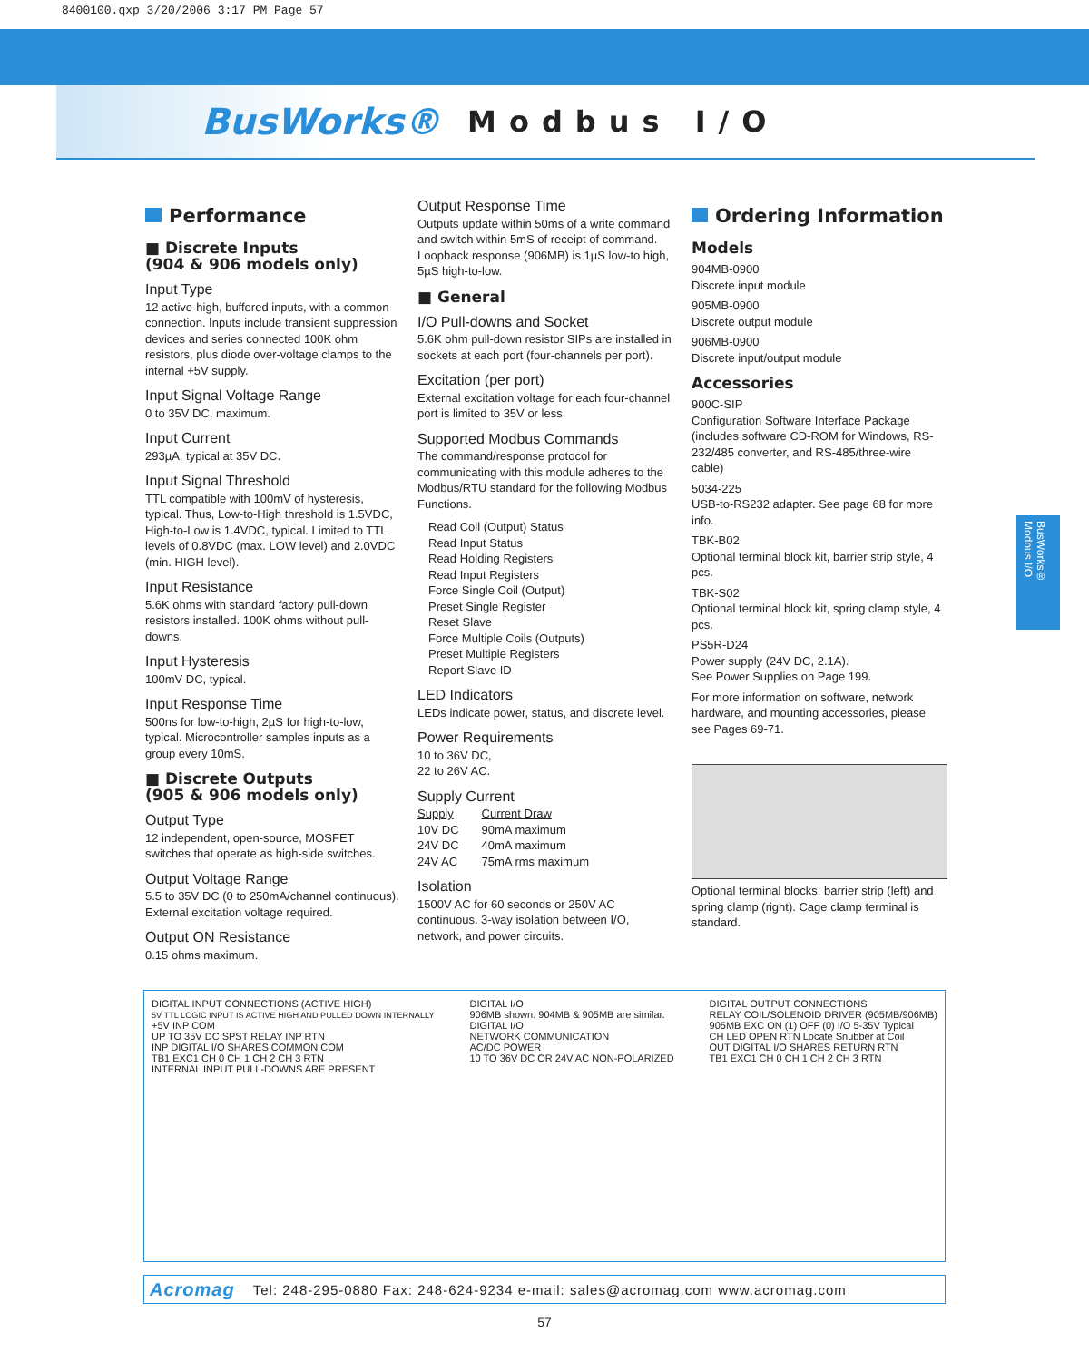8400100.qxp 3/20/2006 3:17 PM Page 57
BusWorks® Modbus I/O
BusWorks® Modbus I/O
Performance
■ Discrete Inputs
(904 & 906 models only)
Input Type
12 active-high, buffered inputs, with a common connection. Inputs include transient suppression devices and series connected 100K ohm resistors, plus diode over-voltage clamps to the internal +5V supply.
Input Signal Voltage Range
0 to 35V DC, maximum.
Input Current
293µA, typical at 35V DC.
Input Signal Threshold
TTL compatible with 100mV of hysteresis, typical. Thus, Low-to-High threshold is 1.5VDC, High-to-Low is 1.4VDC, typical. Limited to TTL levels of 0.8VDC (max. LOW level) and 2.0VDC (min. HIGH level).
Input Resistance
5.6K ohms with standard factory pull-down resistors installed. 100K ohms without pull-downs.
Input Hysteresis
100mV DC, typical.
Input Response Time
500ns for low-to-high, 2µS for high-to-low, typical. Microcontroller samples inputs as a group every 10mS.
■ Discrete Outputs
(905 & 906 models only)
Output Type
12 independent, open-source, MOSFET switches that operate as high-side switches.
Output Voltage Range
5.5 to 35V DC (0 to 250mA/channel continuous). External excitation voltage required.
Output ON Resistance
0.15 ohms maximum.
Output Response Time
Outputs update within 50ms of a write command and switch within 5mS of receipt of command. Loopback response (906MB) is 1µS low-to high, 5µS high-to-low.
■ General
I/O Pull-downs and Socket
5.6K ohm pull-down resistor SIPs are installed in sockets at each port (four-channels per port).
Excitation (per port)
External excitation voltage for each four-channel port is limited to 35V or less.
Supported Modbus Commands
The command/response protocol for communicating with this module adheres to the Modbus/RTU standard for the following Modbus Functions.
Read Coil (Output) Status
Read Input Status
Read Holding Registers
Read Input Registers
Force Single Coil (Output)
Preset Single Register
Reset Slave
Force Multiple Coils (Outputs)
Preset Multiple Registers
Report Slave ID
LED Indicators
LEDs indicate power, status, and discrete level.
Power Requirements
10 to 36V DC,
22 to 26V AC.
Supply Current
| Supply | Current Draw |
| 10V DC | 90mA maximum |
| 24V DC | 40mA maximum |
| 24V AC | 75mA rms maximum |
Isolation
1500V AC for 60 seconds or 250V AC continuous. 3-way isolation between I/O, network, and power circuits.
Ordering Information
Models
904MB-0900
Discrete input module
905MB-0900
Discrete output module
906MB-0900
Discrete input/output module
Accessories
900C-SIP
Configuration Software Interface Package (includes software CD-ROM for Windows, RS-232/485 converter, and RS-485/three-wire cable)
5034-225
USB-to-RS232 adapter. See page 68 for more info.
TBK-B02
Optional terminal block kit, barrier strip style, 4 pcs.
TBK-S02
Optional terminal block kit, spring clamp style, 4 pcs.
PS5R-D24
Power supply (24V DC, 2.1A).
See Power Supplies on Page 199.
For more information on software, network hardware, and mounting accessories, please see Pages 69-71.
Optional terminal blocks: barrier strip (left) and spring clamp (right). Cage clamp terminal is standard.
DIGITAL INPUT CONNECTIONS (ACTIVE HIGH)
5V TTL LOGIC INPUT IS ACTIVE HIGH AND PULLED DOWN INTERNALLY
+5V INP COM
UP TO 35V DC SPST RELAY INP RTN
INP DIGITAL I/O SHARES COMMON COM
TB1 EXC1 CH 0 CH 1 CH 2 CH 3 RTN
INTERNAL INPUT PULL-DOWNS ARE PRESENT
DIGITAL I/O
906MB shown. 904MB & 905MB are similar.
DIGITAL I/O
NETWORK COMMUNICATION
AC/DC POWER
10 TO 36V DC OR 24V AC NON-POLARIZED
DIGITAL OUTPUT CONNECTIONS
RELAY COIL/SOLENOID DRIVER (905MB/906MB)
905MB EXC ON (1) OFF (0) I/O 5-35V Typical
CH LED OPEN RTN Locate Snubber at Coil
OUT DIGITAL I/O SHARES RETURN RTN
TB1 EXC1 CH 0 CH 1 CH 2 CH 3 RTN
Acromag Tel: 248-295-0880 Fax: 248-624-9234 e-mail: sales@acromag.com www.acromag.com
57